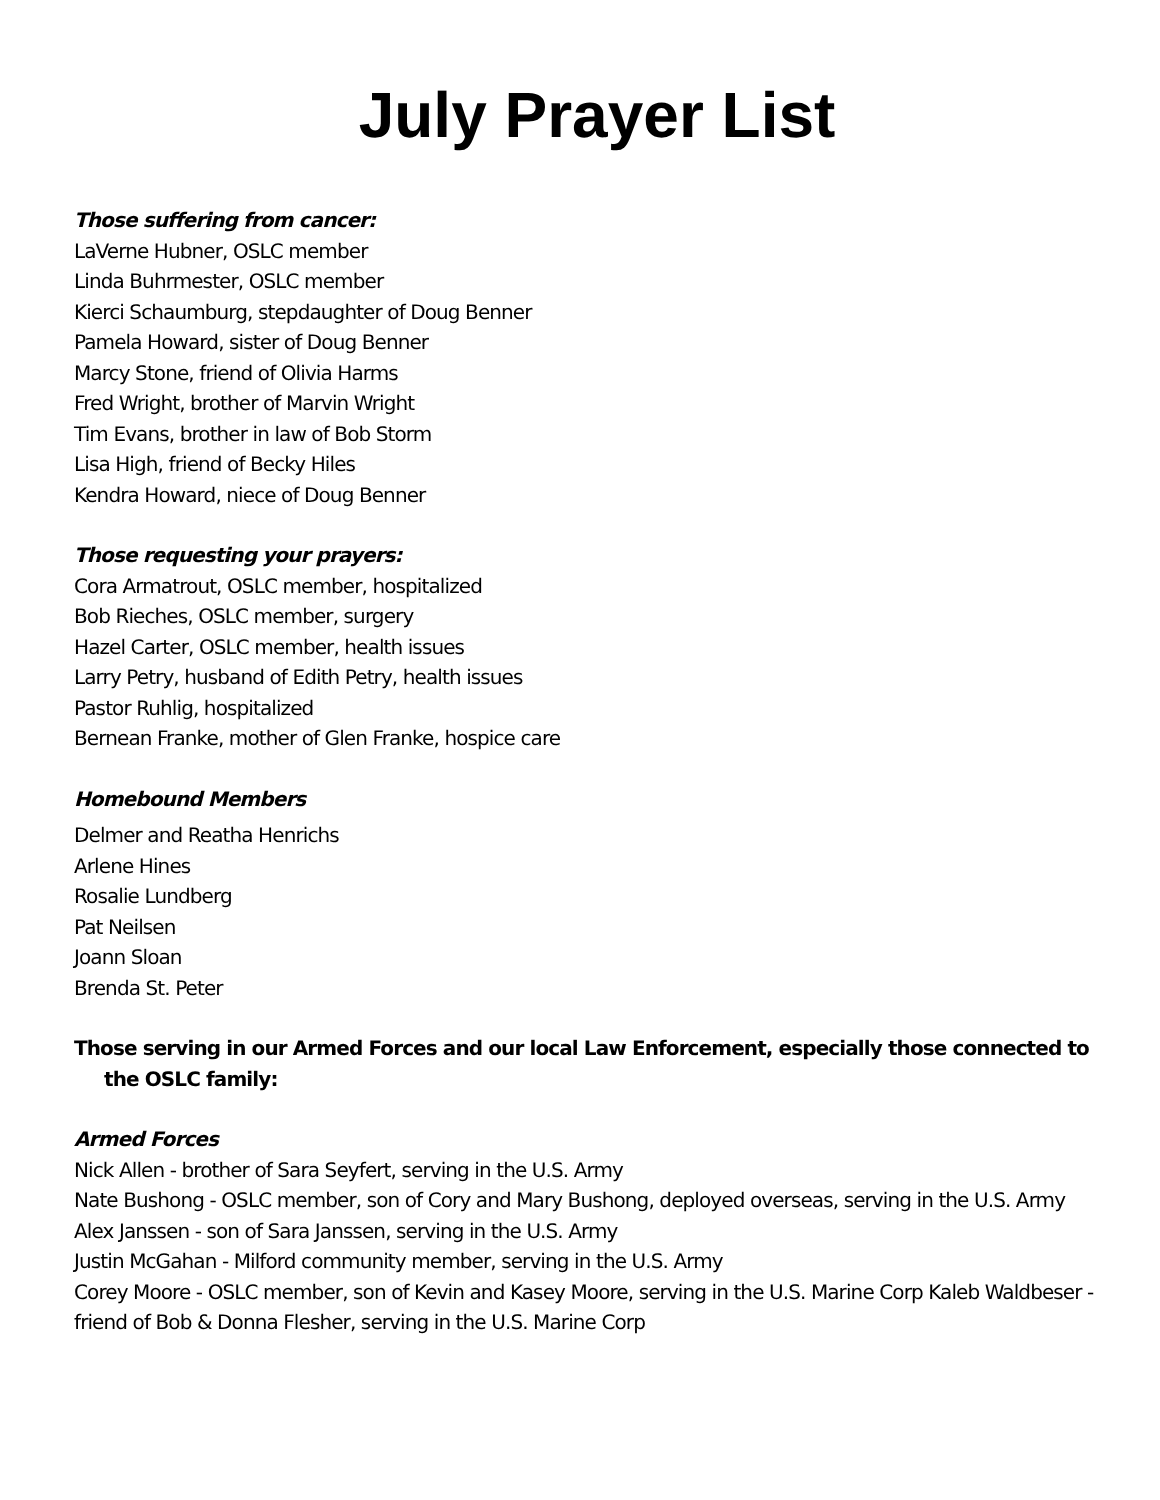July Prayer List
Those suffering from cancer:
LaVerne Hubner, OSLC member
Linda Buhrmester, OSLC member
Kierci Schaumburg, stepdaughter of Doug Benner
Pamela Howard, sister of Doug Benner
Marcy Stone, friend of Olivia Harms
Fred Wright, brother of Marvin Wright
Tim Evans, brother in law of Bob Storm
Lisa High, friend of Becky Hiles
Kendra Howard, niece of Doug Benner
Those requesting your prayers:
Cora Armatrout, OSLC member, hospitalized
Bob Rieches, OSLC member, surgery
Hazel Carter, OSLC member, health issues
Larry Petry, husband of Edith Petry, health issues
Pastor Ruhlig, hospitalized
Bernean Franke, mother of Glen Franke, hospice care
Homebound Members
Delmer and Reatha Henrichs
Arlene Hines
Rosalie Lundberg
Pat Neilsen
Joann Sloan
Brenda St. Peter
Those serving in our Armed Forces and our local Law Enforcement, especially those connected to the OSLC family:
Armed Forces
Nick Allen - brother of Sara Seyfert, serving in the U.S. Army
Nate Bushong - OSLC member, son of Cory and Mary Bushong, deployed overseas, serving in the U.S. Army
Alex Janssen - son of Sara Janssen, serving in the U.S. Army
Justin McGahan - Milford community member, serving in the U.S. Army
Corey Moore - OSLC member, son of Kevin and Kasey Moore, serving in the U.S. Marine Corp Kaleb Waldbeser - friend of Bob & Donna Flesher, serving in the U.S. Marine Corp